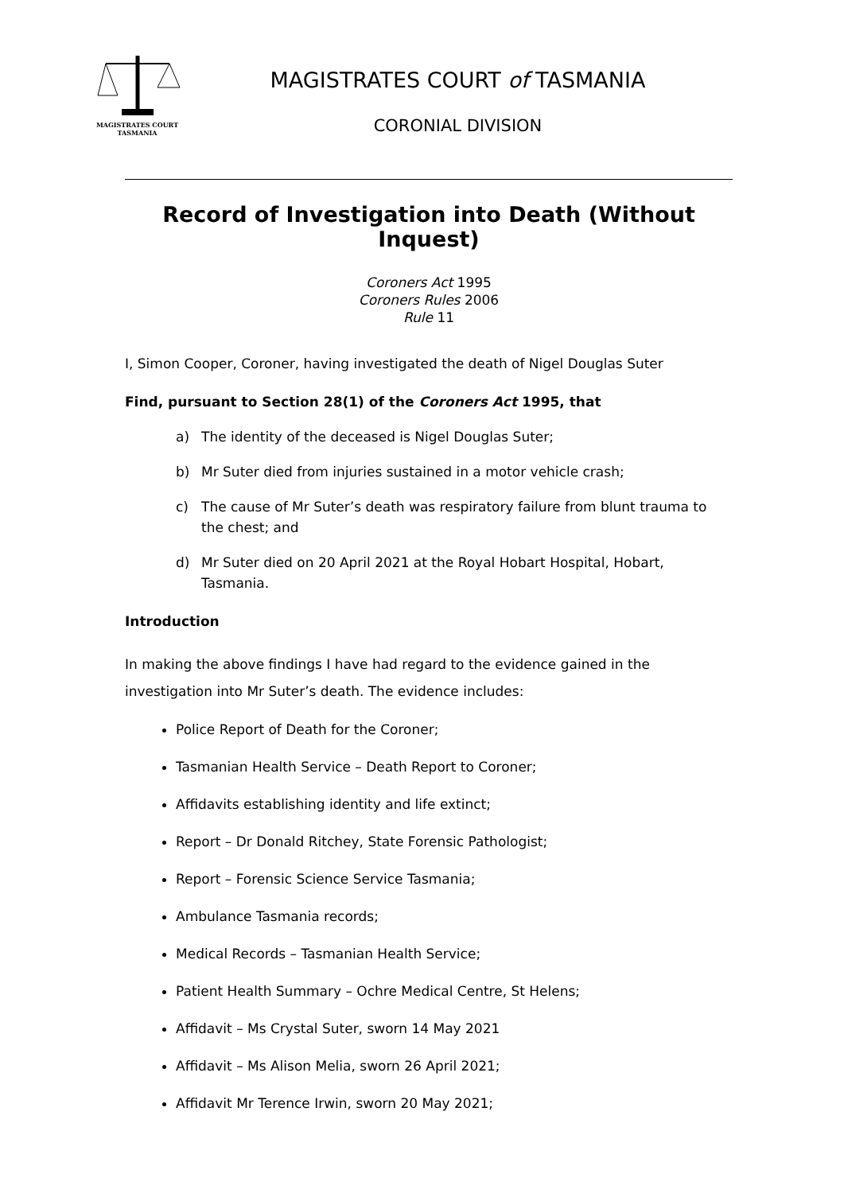MAGISTRATES COURT
TASMANIA
MAGISTRATES COURT of TASMANIA
CORONIAL DIVISION
Record of Investigation into Death (Without Inquest)
Coroners Act 1995
Coroners Rules 2006
Rule 11
I, Simon Cooper, Coroner, having investigated the death of Nigel Douglas Suter
Find, pursuant to Section 28(1) of the Coroners Act 1995, that
a) The identity of the deceased is Nigel Douglas Suter;
b) Mr Suter died from injuries sustained in a motor vehicle crash;
c) The cause of Mr Suter’s death was respiratory failure from blunt trauma to the chest; and
d) Mr Suter died on 20 April 2021 at the Royal Hobart Hospital, Hobart, Tasmania.
Introduction
In making the above findings I have had regard to the evidence gained in the investigation into Mr Suter’s death. The evidence includes:
Police Report of Death for the Coroner;
Tasmanian Health Service – Death Report to Coroner;
Affidavits establishing identity and life extinct;
Report – Dr Donald Ritchey, State Forensic Pathologist;
Report – Forensic Science Service Tasmania;
Ambulance Tasmania records;
Medical Records – Tasmanian Health Service;
Patient Health Summary – Ochre Medical Centre, St Helens;
Affidavit – Ms Crystal Suter, sworn 14 May 2021
Affidavit – Ms Alison Melia, sworn 26 April 2021;
Affidavit Mr Terence Irwin, sworn 20 May 2021;